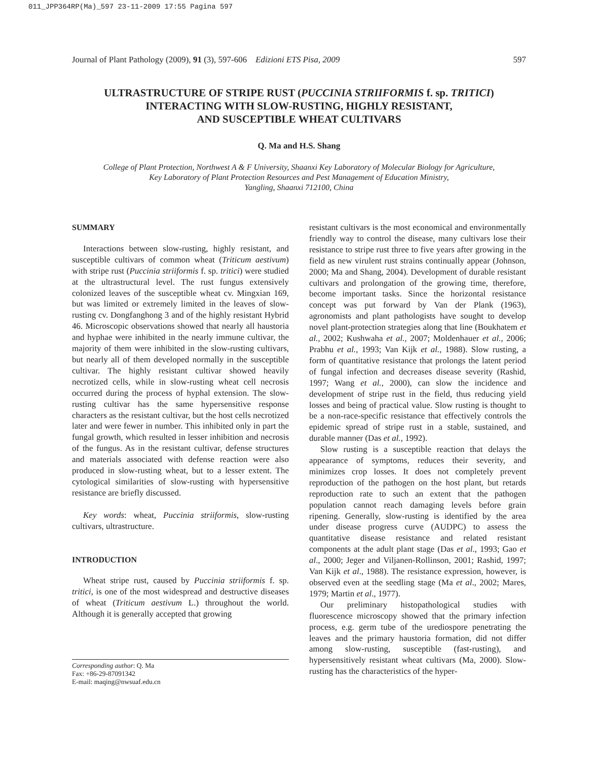011_JPP364RP(Ma)_597 23-11-2009 17:55 Pagina 597
Journal of Plant Pathology (2009), 91 (3), 597-606 Edizioni ETS Pisa, 2009 597
ULTRASTRUCTURE OF STRIPE RUST (PUCCINIA STRIIFORMIS f. sp. TRITICI)
INTERACTING WITH SLOW-RUSTING, HIGHLY RESISTANT,
AND SUSCEPTIBLE WHEAT CULTIVARS
Q. Ma and H.S. Shang
College of Plant Protection, Northwest A & F University, Shaanxi Key Laboratory of Molecular Biology for Agriculture,
Key Laboratory of Plant Protection Resources and Pest Management of Education Ministry,
Yangling, Shaanxi 712100, China
SUMMARY
Interactions between slow-rusting, highly resistant, and susceptible cultivars of common wheat (Triticum aestivum) with stripe rust (Puccinia striiformis f. sp. tritici) were studied at the ultrastructural level. The rust fungus extensively colonized leaves of the susceptible wheat cv. Mingxian 169, but was limited or extremely limited in the leaves of slow-rusting cv. Dongfanghong 3 and of the highly resistant Hybrid 46. Microscopic observations showed that nearly all haustoria and hyphae were inhibited in the nearly immune cultivar, the majority of them were inhibited in the slow-rusting cultivars, but nearly all of them developed normally in the susceptible cultivar. The highly resistant cultivar showed heavily necrotized cells, while in slow-rusting wheat cell necrosis occurred during the process of hyphal extension. The slow-rusting cultivar has the same hypersensitive response characters as the resistant cultivar, but the host cells necrotized later and were fewer in number. This inhibited only in part the fungal growth, which resulted in lesser inhibition and necrosis of the fungus. As in the resistant cultivar, defense structures and materials associated with defense reaction were also produced in slow-rusting wheat, but to a lesser extent. The cytological similarities of slow-rusting with hypersensitive resistance are briefly discussed.
Key words: wheat, Puccinia striiformis, slow-rusting cultivars, ultrastructure.
INTRODUCTION
Wheat stripe rust, caused by Puccinia striiformis f. sp. tritici, is one of the most widespread and destructive diseases of wheat (Triticum aestivum L.) throughout the world. Although it is generally accepted that growing
Corresponding author: Q. Ma
Fax: +86-29-87091342
E-mail: maqing@nwsuaf.edu.cn
resistant cultivars is the most economical and environmentally friendly way to control the disease, many cultivars lose their resistance to stripe rust three to five years after growing in the field as new virulent rust strains continually appear (Johnson, 2000; Ma and Shang, 2004). Development of durable resistant cultivars and prolongation of the growing time, therefore, become important tasks. Since the horizontal resistance concept was put forward by Van der Plank (1963), agronomists and plant pathologists have sought to develop novel plant-protection strategies along that line (Boukhatem et al., 2002; Kushwaha et al., 2007; Moldenhauer et al., 2006; Prabhu et al., 1993; Van Kijk et al., 1988). Slow rusting, a form of quantitative resistance that prolongs the latent period of fungal infection and decreases disease severity (Rashid, 1997; Wang et al., 2000), can slow the incidence and development of stripe rust in the field, thus reducing yield losses and being of practical value. Slow rusting is thought to be a non-race-specific resistance that effectively controls the epidemic spread of stripe rust in a stable, sustained, and durable manner (Das et al., 1992).
Slow rusting is a susceptible reaction that delays the appearance of symptoms, reduces their severity, and minimizes crop losses. It does not completely prevent reproduction of the pathogen on the host plant, but retards reproduction rate to such an extent that the pathogen population cannot reach damaging levels before grain ripening. Generally, slow-rusting is identified by the area under disease progress curve (AUDPC) to assess the quantitative disease resistance and related resistant components at the adult plant stage (Das et al., 1993; Gao et al., 2000; Jeger and Viljanen-Rollinson, 2001; Rashid, 1997; Van Kijk et al., 1988). The resistance expression, however, is observed even at the seedling stage (Ma et al., 2002; Mares, 1979; Martin et al., 1977).
Our preliminary histopathological studies with fluorescence microscopy showed that the primary infection process, e.g. germ tube of the urediospore penetrating the leaves and the primary haustoria formation, did not differ among slow-rusting, susceptible (fast-rusting), and hypersensitively resistant wheat cultivars (Ma, 2000). Slow-rusting has the characteristics of the hyper-